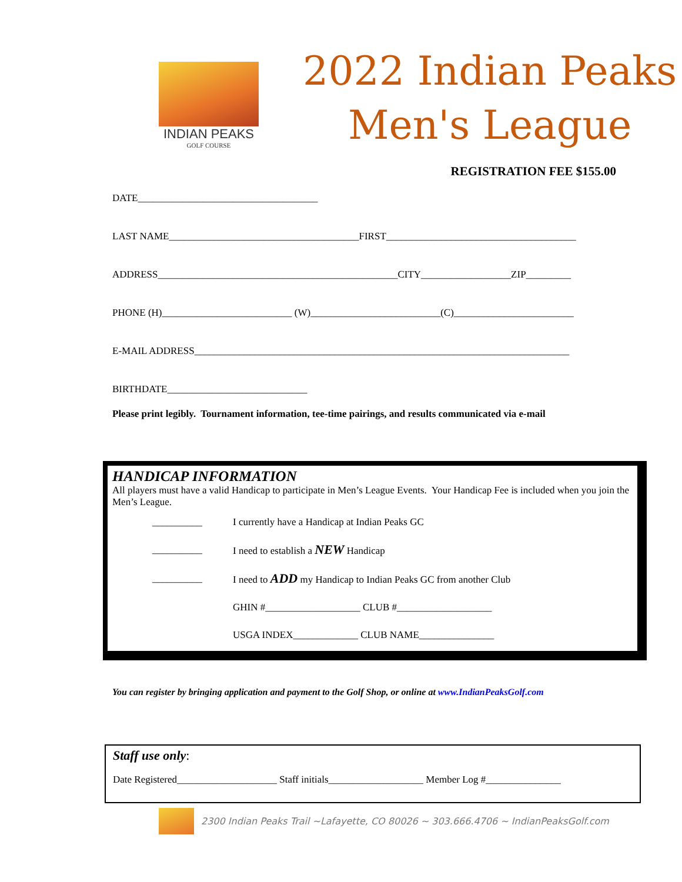INDIAN PEAKS
GOLF COURSE
2022 Indian Peaks
Men's League
REGISTRATION FEE $155.00
DATE____________________________________
LAST NAME______________________________________FIRST______________________________________
ADDRESS________________________________________________CITY__________________ZIP_________
PHONE (H)__________________________ (W)__________________________(C)________________________
E-MAIL ADDRESS___________________________________________________________________________
BIRTHDATE____________________________
Please print legibly. Tournament information, tee-time pairings, and results communicated via e-mail
HANDICAP INFORMATION
All players must have a valid Handicap to participate in Men’s League Events. Your Handicap Fee is included when you join the Men’s League.
__________ I currently have a Handicap at Indian Peaks GC
__________ I need to establish a NEW Handicap
__________ I need to ADD my Handicap to Indian Peaks GC from another Club
GHIN #___________________ CLUB #___________________
USGA INDEX_____________ CLUB NAME_______________
You can register by bringing application and payment to the Golf Shop, or online at www.IndianPeaksGolf.com
Staff use only:
Date Registered____________________ Staff initials___________________ Member Log #_______________
2300 Indian Peaks Trail ~Lafayette, CO 80026 ~ 303.666.4706 ~ IndianPeaksGolf.com